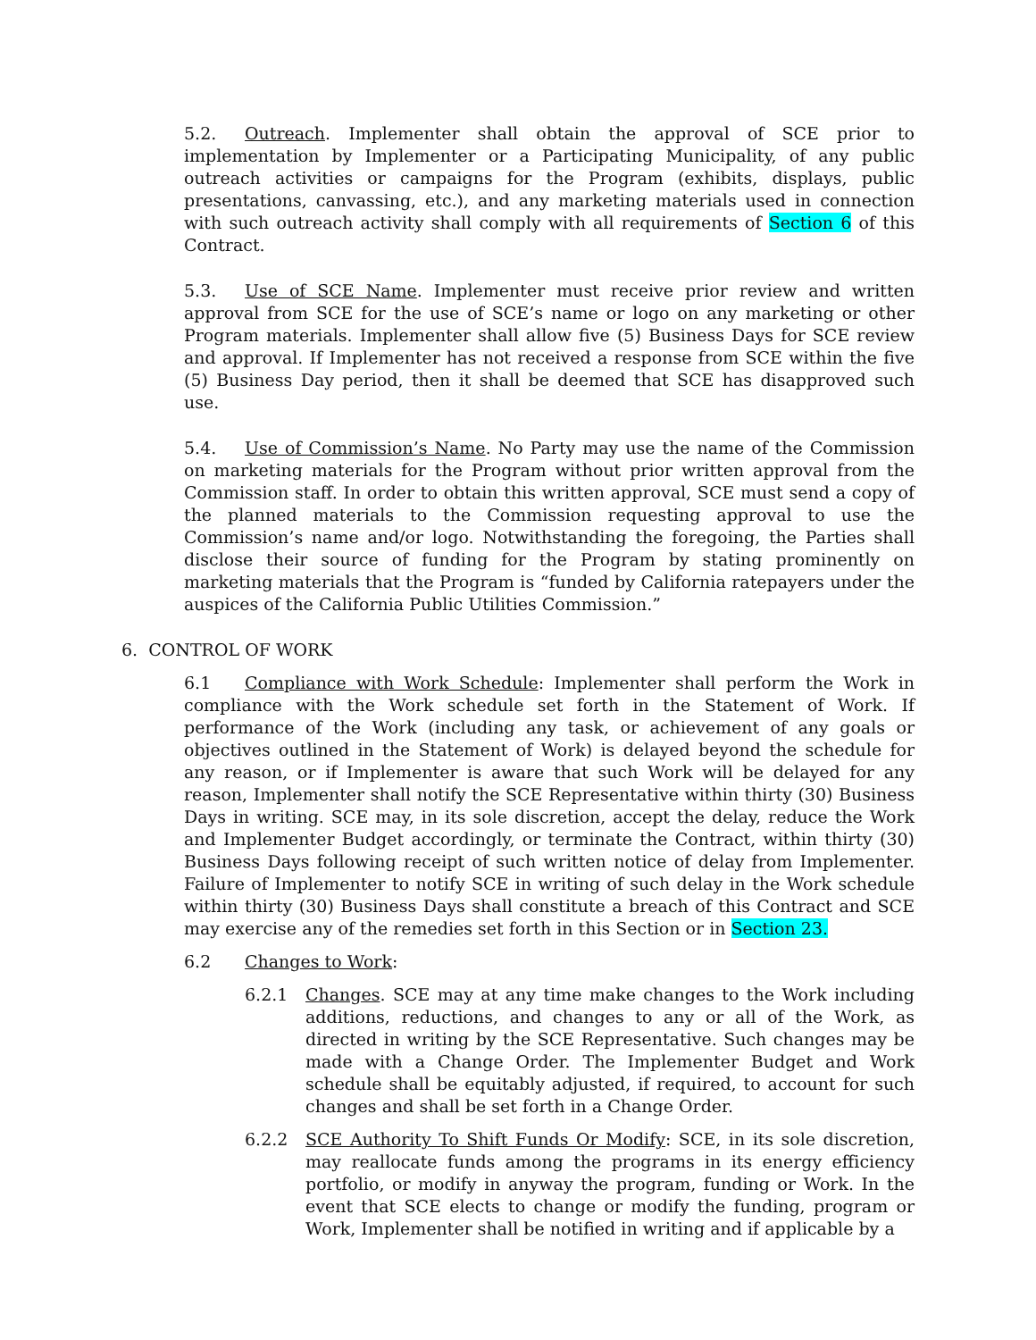5.2. Outreach. Implementer shall obtain the approval of SCE prior to implementation by Implementer or a Participating Municipality, of any public outreach activities or campaigns for the Program (exhibits, displays, public presentations, canvassing, etc.), and any marketing materials used in connection with such outreach activity shall comply with all requirements of Section 6 of this Contract.
5.3. Use of SCE Name. Implementer must receive prior review and written approval from SCE for the use of SCE’s name or logo on any marketing or other Program materials. Implementer shall allow five (5) Business Days for SCE review and approval. If Implementer has not received a response from SCE within the five (5) Business Day period, then it shall be deemed that SCE has disapproved such use.
5.4. Use of Commission’s Name. No Party may use the name of the Commission on marketing materials for the Program without prior written approval from the Commission staff. In order to obtain this written approval, SCE must send a copy of the planned materials to the Commission requesting approval to use the Commission’s name and/or logo. Notwithstanding the foregoing, the Parties shall disclose their source of funding for the Program by stating prominently on marketing materials that the Program is “funded by California ratepayers under the auspices of the California Public Utilities Commission.”
6. CONTROL OF WORK
6.1 Compliance with Work Schedule: Implementer shall perform the Work in compliance with the Work schedule set forth in the Statement of Work. If performance of the Work (including any task, or achievement of any goals or objectives outlined in the Statement of Work) is delayed beyond the schedule for any reason, or if Implementer is aware that such Work will be delayed for any reason, Implementer shall notify the SCE Representative within thirty (30) Business Days in writing. SCE may, in its sole discretion, accept the delay, reduce the Work and Implementer Budget accordingly, or terminate the Contract, within thirty (30) Business Days following receipt of such written notice of delay from Implementer. Failure of Implementer to notify SCE in writing of such delay in the Work schedule within thirty (30) Business Days shall constitute a breach of this Contract and SCE may exercise any of the remedies set forth in this Section or in Section 23.
6.2 Changes to Work:
6.2.1 Changes. SCE may at any time make changes to the Work including additions, reductions, and changes to any or all of the Work, as directed in writing by the SCE Representative. Such changes may be made with a Change Order. The Implementer Budget and Work schedule shall be equitably adjusted, if required, to account for such changes and shall be set forth in a Change Order.
6.2.2 SCE Authority To Shift Funds Or Modify: SCE, in its sole discretion, may reallocate funds among the programs in its energy efficiency portfolio, or modify in anyway the program, funding or Work. In the event that SCE elects to change or modify the funding, program or Work, Implementer shall be notified in writing and if applicable by a